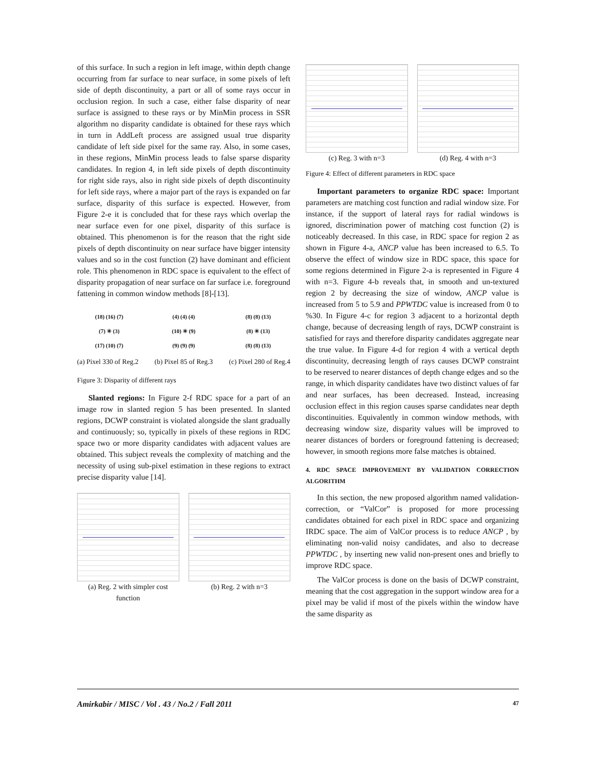of this surface. In such a region in left image, within depth change occurring from far surface to near surface, in some pixels of left side of depth discontinuity, a part or all of some rays occur in occlusion region. In such a case, either false disparity of near surface is assigned to these rays or by MinMin process in SSR algorithm no disparity candidate is obtained for these rays which in turn in AddLeft process are assigned usual true disparity candidate of left side pixel for the same ray. Also, in some cases, in these regions, MinMin process leads to false sparse disparity candidates. In region 4, in left side pixels of depth discontinuity for right side rays, also in right side pixels of depth discontinuity for left side rays, where a major part of the rays is expanded on far surface, disparity of this surface is expected. However, from Figure 2-e it is concluded that for these rays which overlap the near surface even for one pixel, disparity of this surface is obtained. This phenomenon is for the reason that the right side pixels of depth discontinuity on near surface have bigger intensity values and so in the cost function (2) have dominant and efficient role. This phenomenon in RDC space is equivalent to the effect of disparity propagation of near surface on far surface i.e. foreground fattening in common window methods [8]-[13].
(18) (16) (7)
(7) ✳ (3)
(17) (10) (7)
(4) (4) (4)
(10) ✳ (9)
(9) (9) (9)
(8) (8) (13)
(8) ✳ (13)
(8) (8) (13)
(a) Pixel 330 of Reg.2 (b) Pixel 85 of Reg.3 (c) Pixel 280 of Reg.4
Figure 3: Disparity of different rays
Slanted regions: In Figure 2-f RDC space for a part of an image row in slanted region 5 has been presented. In slanted regions, DCWP constraint is violated alongside the slant gradually and continuously; so, typically in pixels of these regions in RDC space two or more disparity candidates with adjacent values are obtained. This subject reveals the complexity of matching and the necessity of using sub-pixel estimation in these regions to extract precise disparity value [14].
(a) Reg. 2 with simpler cost function
(b) Reg. 2 with n=3
(c) Reg. 3 with n=3 (d) Reg. 4 with n=3
Figure 4: Effect of different parameters in RDC space
Important parameters to organize RDC space: Important parameters are matching cost function and radial window size. For instance, if the support of lateral rays for radial windows is ignored, discrimination power of matching cost function (2) is noticeably decreased. In this case, in RDC space for region 2 as shown in Figure 4-a, ANCP value has been increased to 6.5. To observe the effect of window size in RDC space, this space for some regions determined in Figure 2-a is represented in Figure 4 with n=3. Figure 4-b reveals that, in smooth and un-textured region 2 by decreasing the size of window, ANCP value is increased from 5 to 5.9 and PPWTDC value is increased from 0 to %30. In Figure 4-c for region 3 adjacent to a horizontal depth change, because of decreasing length of rays, DCWP constraint is satisfied for rays and therefore disparity candidates aggregate near the true value. In Figure 4-d for region 4 with a vertical depth discontinuity, decreasing length of rays causes DCWP constraint to be reserved to nearer distances of depth change edges and so the range, in which disparity candidates have two distinct values of far and near surfaces, has been decreased. Instead, increasing occlusion effect in this region causes sparse candidates near depth discontinuities. Equivalently in common window methods, with decreasing window size, disparity values will be improved to nearer distances of borders or foreground fattening is decreased; however, in smooth regions more false matches is obtained.
4. RDC SPACE IMPROVEMENT BY VALIDATION CORRECTION ALGORITHM
In this section, the new proposed algorithm named validation-correction, or “ValCor” is proposed for more processing candidates obtained for each pixel in RDC space and organizing IRDC space. The aim of ValCor process is to reduce ANCP , by eliminating non-valid noisy candidates, and also to decrease PPWTDC , by inserting new valid non-present ones and briefly to improve RDC space.
The ValCor process is done on the basis of DCWP constraint, meaning that the cost aggregation in the support window area for a pixel may be valid if most of the pixels within the window have the same disparity as
Amirkabir / MISC / Vol . 43 / No.2 / Fall 2011 47